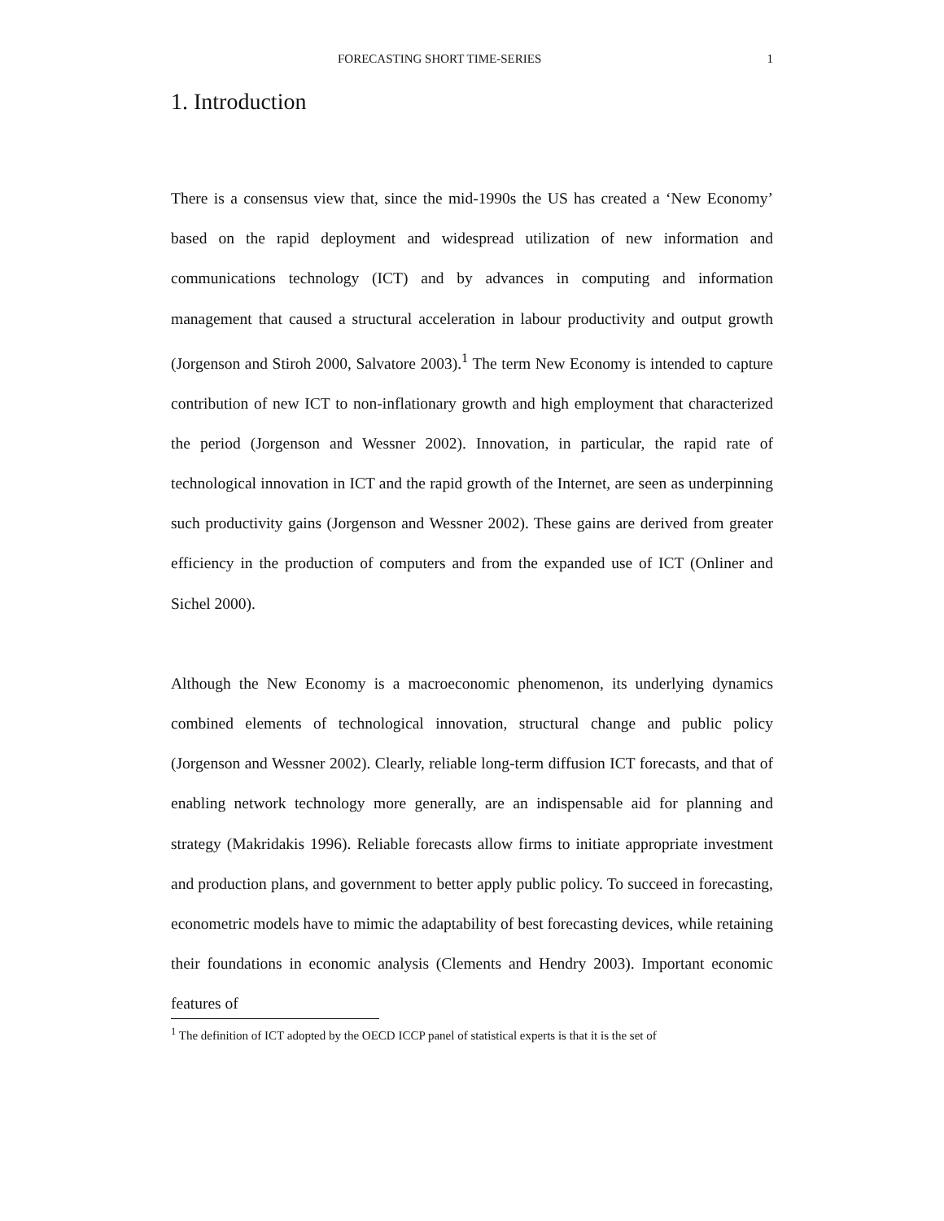FORECASTING SHORT TIME-SERIES 1
1. Introduction
There is a consensus view that, since the mid-1990s the US has created a ‘New Economy’ based on the rapid deployment and widespread utilization of new information and communications technology (ICT) and by advances in computing and information management that caused a structural acceleration in labour productivity and output growth (Jorgenson and Stiroh 2000, Salvatore 2003).<sup>1</sup> The term New Economy is intended to capture contribution of new ICT to non-inflationary growth and high employment that characterized the period (Jorgenson and Wessner 2002). Innovation, in particular, the rapid rate of technological innovation in ICT and the rapid growth of the Internet, are seen as underpinning such productivity gains (Jorgenson and Wessner 2002). These gains are derived from greater efficiency in the production of computers and from the expanded use of ICT (Onliner and Sichel 2000).
Although the New Economy is a macroeconomic phenomenon, its underlying dynamics combined elements of technological innovation, structural change and public policy (Jorgenson and Wessner 2002). Clearly, reliable long-term diffusion ICT forecasts, and that of enabling network technology more generally, are an indispensable aid for planning and strategy (Makridakis 1996). Reliable forecasts allow firms to initiate appropriate investment and production plans, and government to better apply public policy. To succeed in forecasting, econometric models have to mimic the adaptability of best forecasting devices, while retaining their foundations in economic analysis (Clements and Hendry 2003). Important economic features of
<sup>1</sup> The definition of ICT adopted by the OECD ICCP panel of statistical experts is that it is the set of